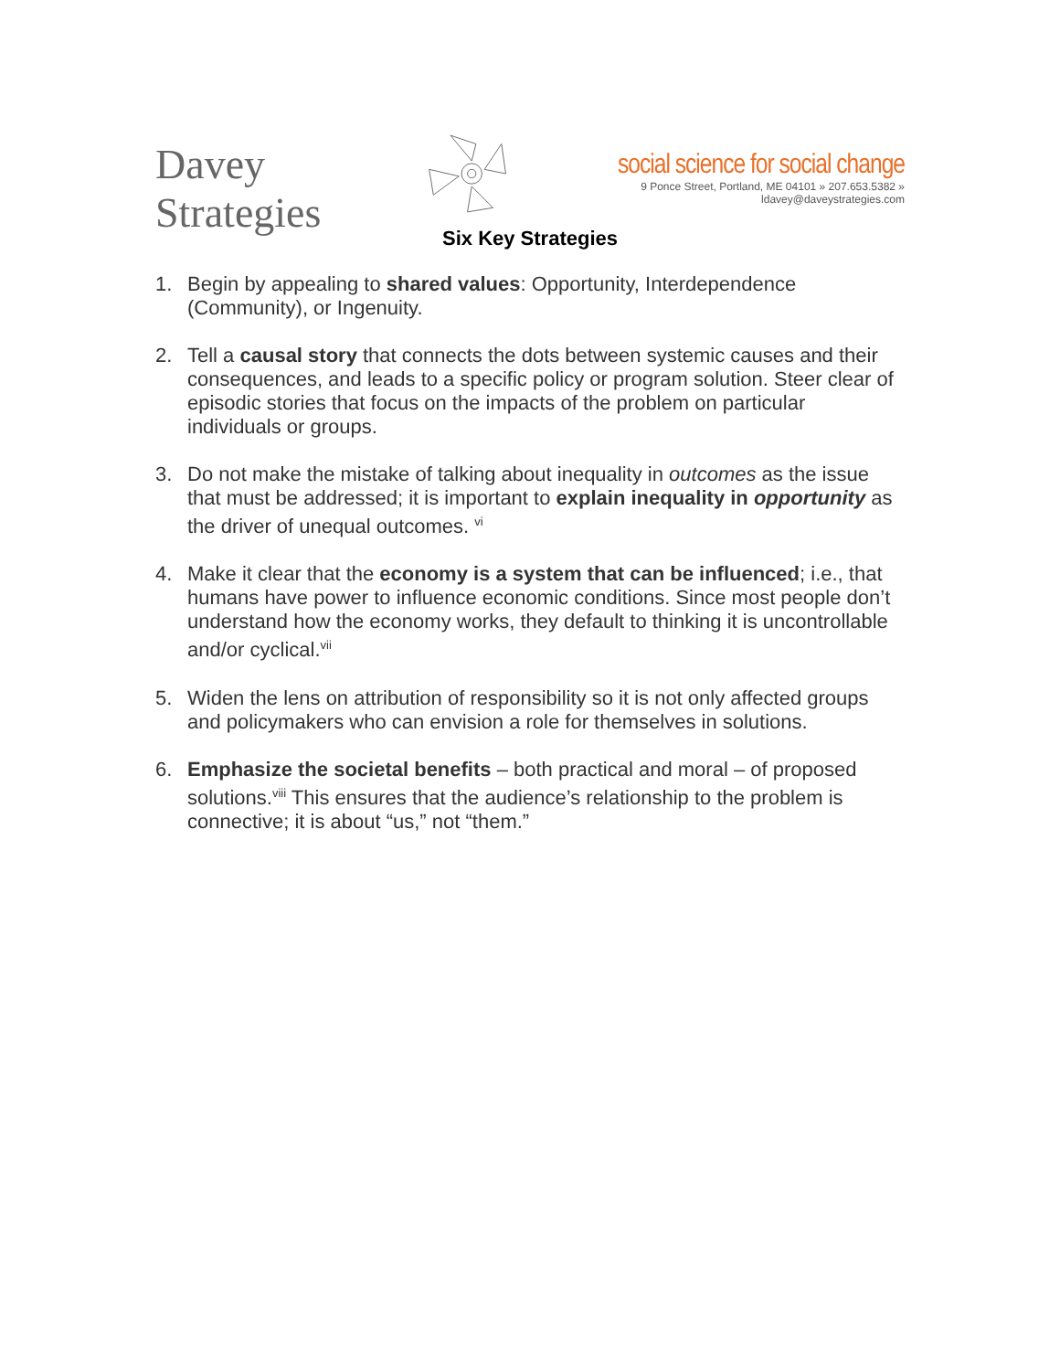Davey Strategies
social science for social change
9 Ponce Street, Portland, ME 04101 » 207.653.5382 » ldavey@daveystrategies.com
Six Key Strategies
1. Begin by appealing to shared values: Opportunity, Interdependence (Community), or Ingenuity.
2. Tell a causal story that connects the dots between systemic causes and their consequences, and leads to a specific policy or program solution. Steer clear of episodic stories that focus on the impacts of the problem on particular individuals or groups.
3. Do not make the mistake of talking about inequality in outcomes as the issue that must be addressed; it is important to explain inequality in opportunity as the driver of unequal outcomes. <sup>vi</sup>
4. Make it clear that the economy is a system that can be influenced; i.e., that humans have power to influence economic conditions. Since most people don’t understand how the economy works, they default to thinking it is uncontrollable and/or cyclical.<sup>vii</sup>
5. Widen the lens on attribution of responsibility so it is not only affected groups and policymakers who can envision a role for themselves in solutions.
6. Emphasize the societal benefits – both practical and moral – of proposed solutions.<sup>viii</sup> This ensures that the audience’s relationship to the problem is connective; it is about “us,” not “them.”